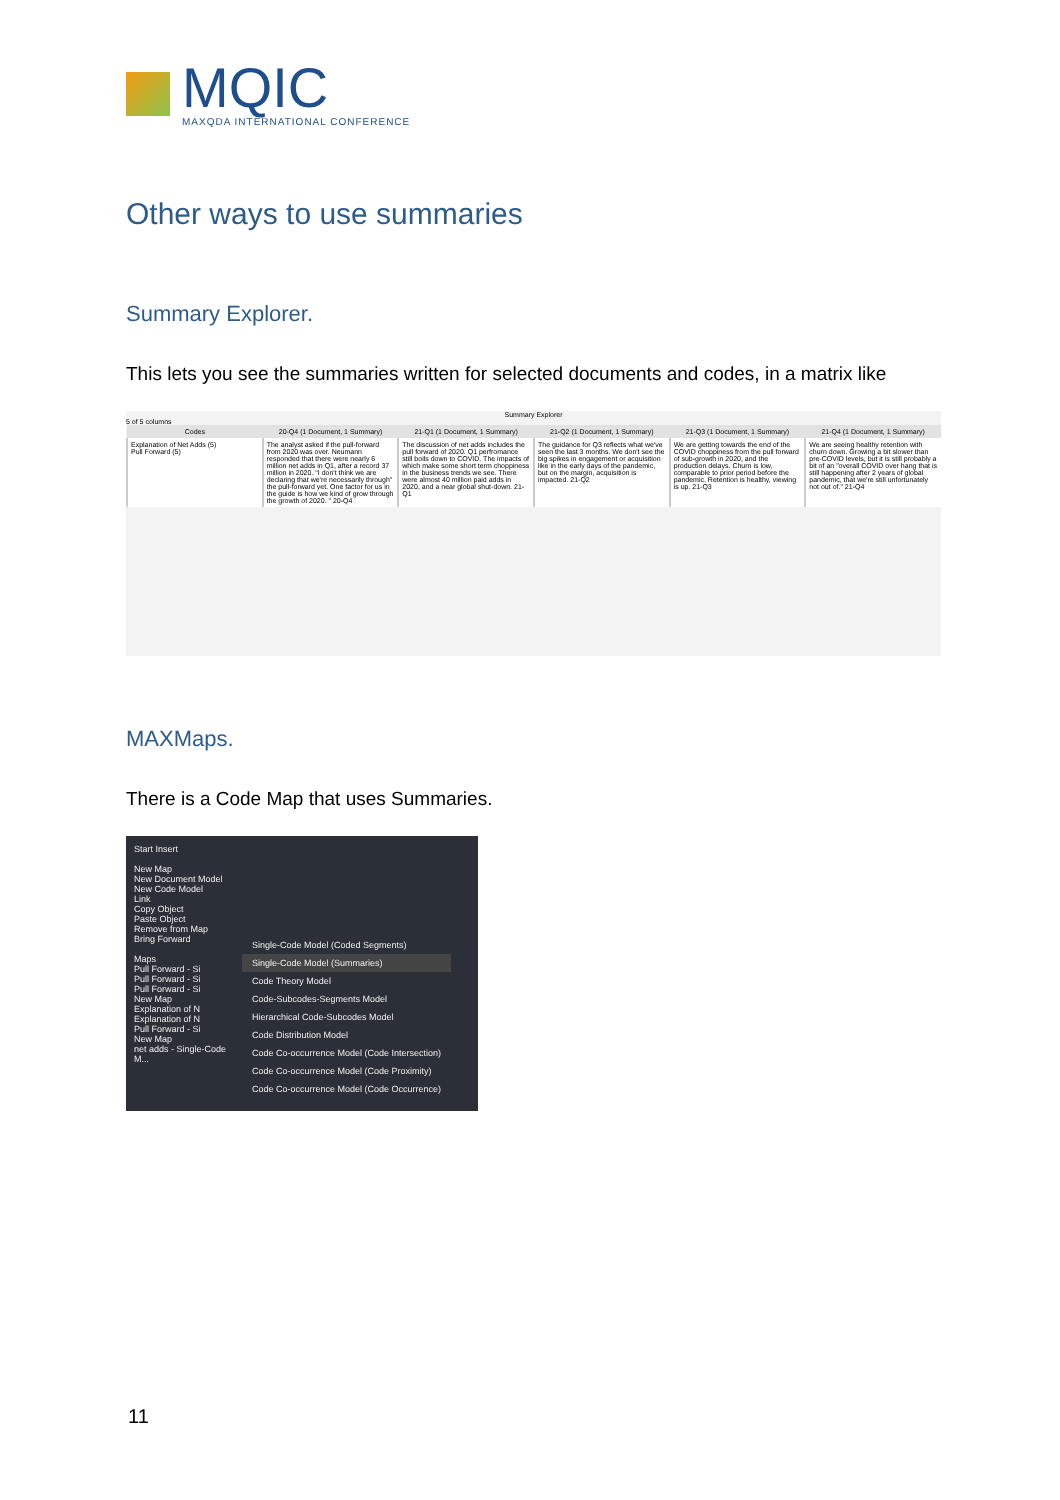MQIC
MAXQDA INTERNATIONAL CONFERENCE
Other ways to use summaries
Summary Explorer.
This lets you see the summaries written for selected documents and codes, in a matrix like
Summary Explorer
5 of 5 columns
| Codes | 20-Q4 (1 Document, 1 Summary) | 21-Q1 (1 Document, 1 Summary) | 21-Q2 (1 Document, 1 Summary) | 21-Q3 (1 Document, 1 Summary) | 21-Q4 (1 Document, 1 Summary) |
| --- | --- | --- | --- | --- | --- |
| Explanation of Net Adds (5) Pull Forward (5) | The analyst asked if the pull-forward from 2020 was over. Neumann responded that there were nearly 6 million net adds in Q1, after a record 37 million in 2020. "I don't think we are declaring that we're necessarily through" the pull-forward yet. One factor for us in the guide is how we kind of grow through the growth of 2020. " 20-Q4 | The discussion of net adds includes the pull forward of 2020. Q1 perfromance still boils down to COVID. The impacts of which make some short term choppiness in the business trends we see. There were almost 40 million paid adds in 2020, and a near global shut-down. 21-Q1 | The guidance for Q3 reflects what we've seen the last 3 months. We don't see the big spikes in engagement or acquisition like in the early days of the pandemic, but on the margin, acquisition is impacted. 21-Q2 | We are getting towards the end of the COVID choppiness from the pull forward of sub-growth in 2020, and the production delays. Churn is low, comparable to prior period before the pandemic. Retention is healthy, viewing is up. 21-Q3 | We are seeing healthy retention with churn down. Growing a bit slower than pre-COVID levels, but it is still probably a bit of an "overall COVID over hang that is still happening after 2 years of global pandemic, that we're still unfortunately not out of." 21-Q4 |
MAXMaps.
There is a Code Map that uses Summaries.
Start Insert
New Map
New Document Model
New Code Model
Link
Copy Object
Paste Object
Remove from Map
Bring Forward
Maps
Pull Forward - Si
Pull Forward - Si
Pull Forward - Si
New Map
Explanation of N
Explanation of N
Pull Forward - Si
New Map
net adds - Single-Code M...
Single-Code Model (Coded Segments)
Single-Code Model (Summaries)
Code Theory Model
Code-Subcodes-Segments Model
Hierarchical Code-Subcodes Model
Code Distribution Model
Code Co-occurrence Model (Code Intersection)
Code Co-occurrence Model (Code Proximity)
Code Co-occurrence Model (Code Occurrence)
11